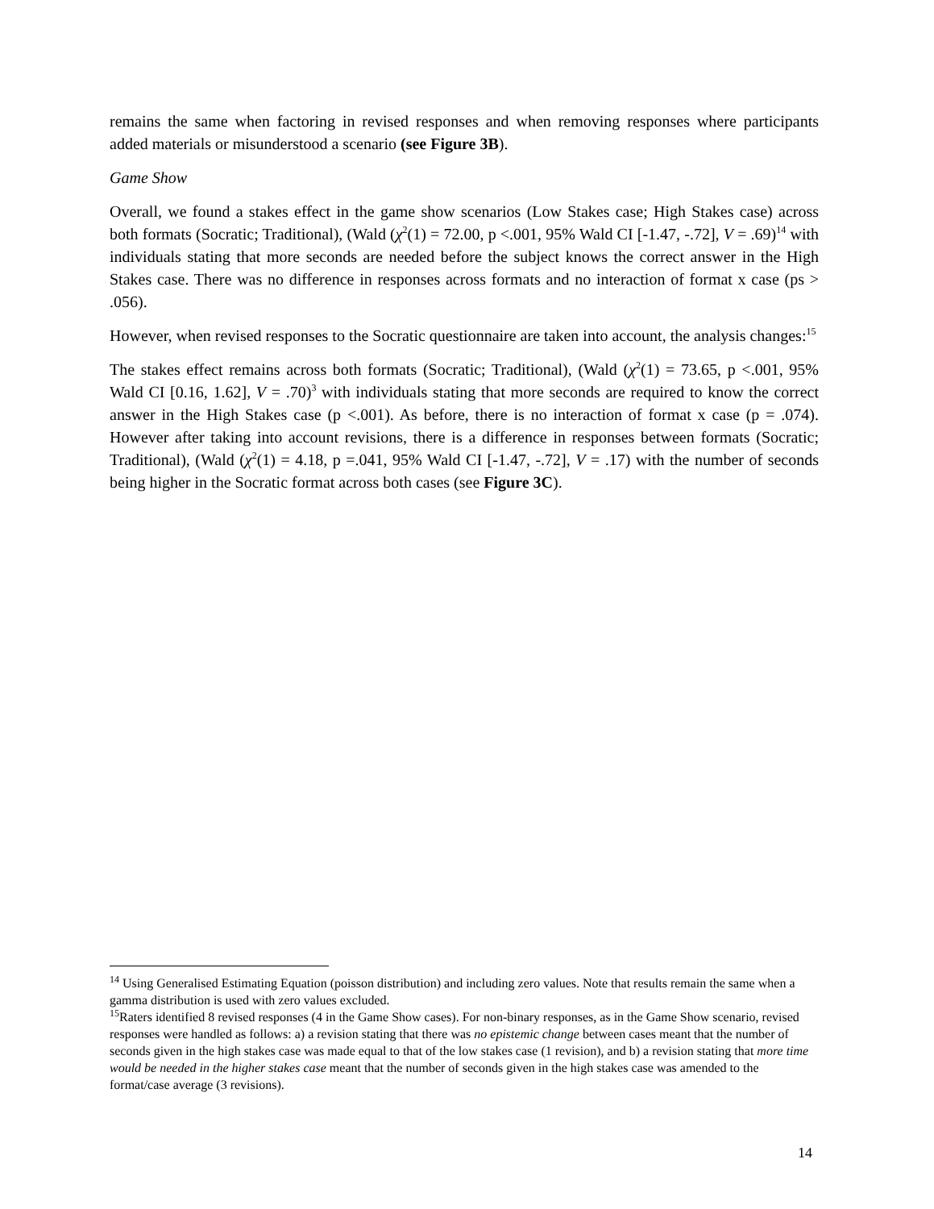remains the same when factoring in revised responses and when removing responses where participants added materials or misunderstood a scenario (see Figure 3B).
Game Show
Overall, we found a stakes effect in the game show scenarios (Low Stakes case; High Stakes case) across both formats (Socratic; Traditional), (Wald (χ<sup>2</sup>(1) = 72.00, p <.001, 95% Wald CI [-1.47, -.72], V = .69)<sup>14</sup> with individuals stating that more seconds are needed before the subject knows the correct answer in the High Stakes case. There was no difference in responses across formats and no interaction of format x case (ps > .056).
However, when revised responses to the Socratic questionnaire are taken into account, the analysis changes:<sup>15</sup>
The stakes effect remains across both formats (Socratic; Traditional), (Wald (χ<sup>2</sup>(1) = 73.65, p <.001, 95% Wald CI [0.16, 1.62], V = .70)<sup>3</sup> with individuals stating that more seconds are required to know the correct answer in the High Stakes case (p <.001). As before, there is no interaction of format x case (p = .074). However after taking into account revisions, there is a difference in responses between formats (Socratic; Traditional), (Wald (χ<sup>2</sup>(1) = 4.18, p =.041, 95% Wald CI [-1.47, -.72], V = .17) with the number of seconds being higher in the Socratic format across both cases (see Figure 3C).
<sup>14</sup> Using Generalised Estimating Equation (poisson distribution) and including zero values. Note that results remain the same when a gamma distribution is used with zero values excluded.
<sup>15</sup> Raters identified 8 revised responses (4 in the Game Show cases). For non-binary responses, as in the Game Show scenario, revised responses were handled as follows: a) a revision stating that there was no epistemic change between cases meant that the number of seconds given in the high stakes case was made equal to that of the low stakes case (1 revision), and b) a revision stating that more time would be needed in the higher stakes case meant that the number of seconds given in the high stakes case was amended to the format/case average (3 revisions).
14